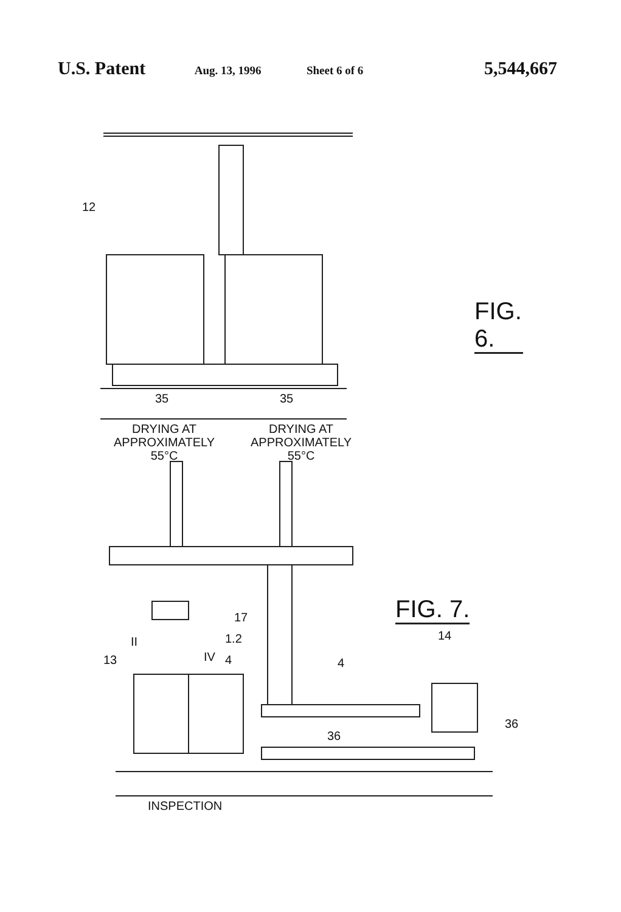U.S. Patent
Aug. 13, 1996 Sheet 6 of 6
5,544,667
12
FIG. 6.
35 35
DRYING AT
APPROXIMATELY
55°C
DRYING AT
APPROXIMATELY
55°C
FIG. 7.
17
II 1.2
13 IV 4 4
14
36
36
INSPECTION